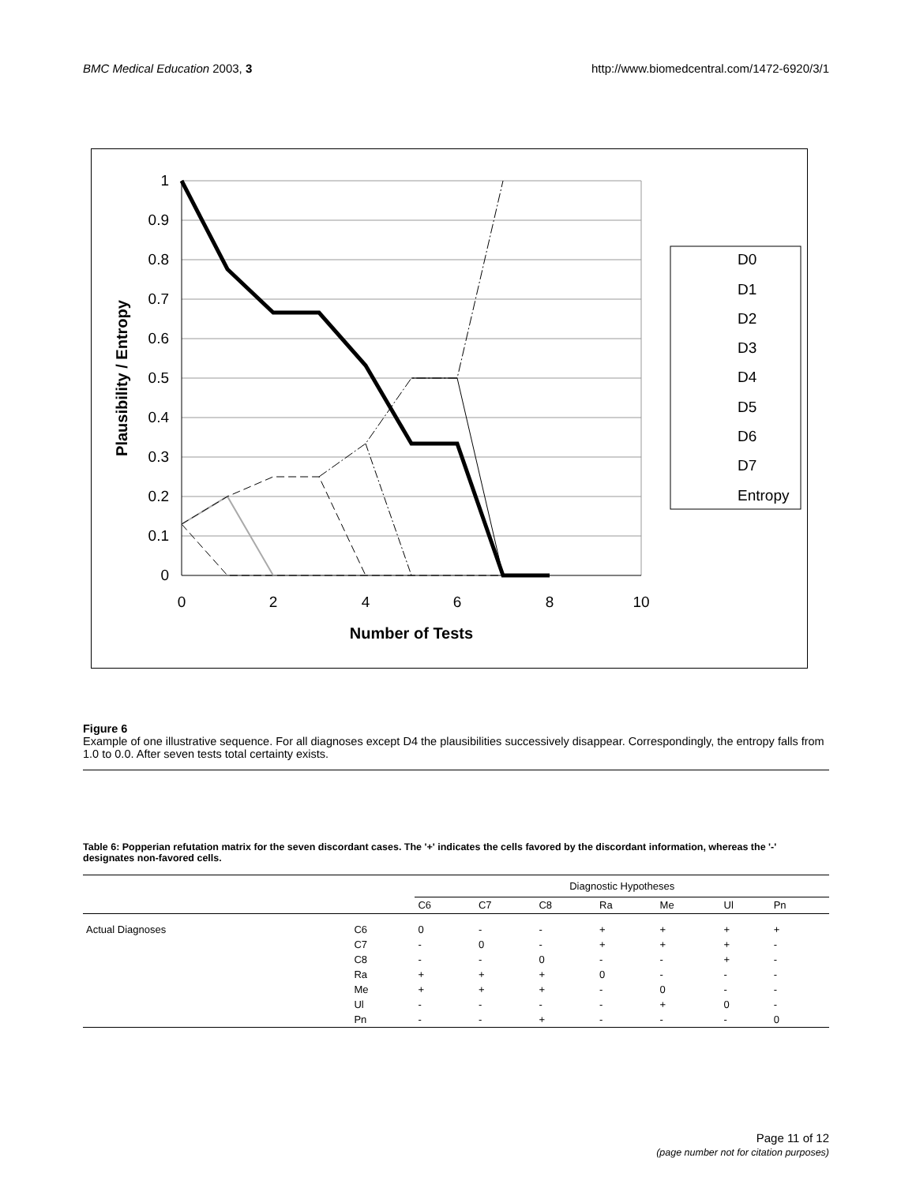BMC Medical Education 2003, 3 http://www.biomedcentral.com/1472-6920/3/1
1
0.9
0.8
0.7
0.6
0.5
0.4
0.3
0.2
0.1
0
0
2
4
6
8
10
Number of Tests
Plausibility / Entropy
D0
D1
D2
D3
D4
D5
D6
D7
Entropy
Figure 6
Example of one illustrative sequence. For all diagnoses except D4 the plausibilities successively disappear. Correspondingly, the entropy falls from 1.0 to 0.0. After seven tests total certainty exists.
Table 6: Popperian refutation matrix for the seven discordant cases. The '+' indicates the cells favored by the discordant information, whereas the '-' designates non-favored cells.
| | | Diagnostic Hypotheses | | | | | | |
| --- | --- | --- | --- | --- | --- | --- | --- | --- |
| | | C6 | C7 | C8 | Ra | Me | Ul | Pn |
| Actual Diagnoses | C6 | 0 | - | - | + | + | + | + |
| | C7 | - | 0 | - | + | + | + | - |
| | C8 | - | - | 0 | - | - | + | - |
| | Ra | + | + | + | 0 | - | - | - |
| | Me | + | + | + | - | 0 | - | - |
| | Ul | - | - | - | - | + | 0 | - |
| | Pn | - | - | + | - | - | - | 0 |
Page 11 of 12
(page number not for citation purposes)